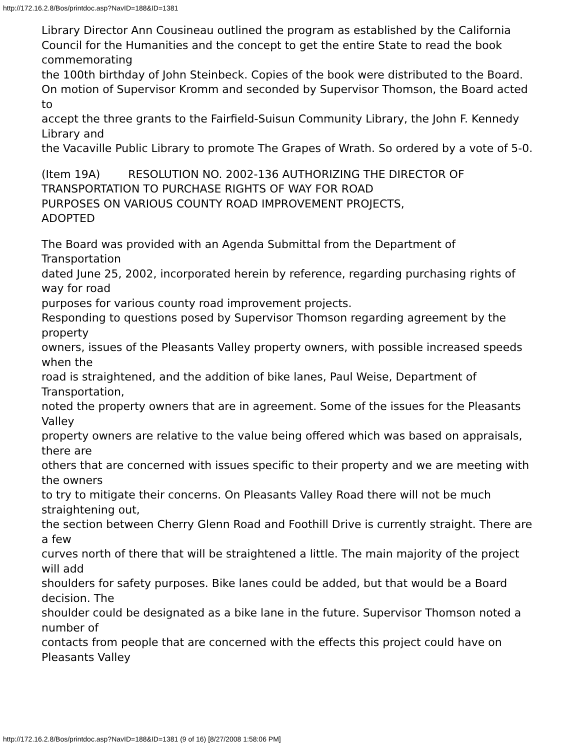http://172.16.2.8/Bos/printdoc.asp?NavID=188&ID=1381
Library Director Ann Cousineau outlined the program as established by the California
Council for the Humanities and the concept to get the entire State to read the book commemorating
the 100th birthday of John Steinbeck. Copies of the book were distributed to the Board.
On motion of Supervisor Kromm and seconded by Supervisor Thomson, the Board acted to
accept the three grants to the Fairfield-Suisun Community Library, the John F. Kennedy Library and
the Vacaville Public Library to promote The Grapes of Wrath. So ordered by a vote of 5-0.
(Item 19A) RESOLUTION NO. 2002-136 AUTHORIZING THE DIRECTOR OF TRANSPORTATION TO PURCHASE RIGHTS OF WAY FOR ROAD
PURPOSES ON VARIOUS COUNTY ROAD IMPROVEMENT PROJECTS,
ADOPTED
The Board was provided with an Agenda Submittal from the Department of Transportation
dated June 25, 2002, incorporated herein by reference, regarding purchasing rights of way for road
purposes for various county road improvement projects.
Responding to questions posed by Supervisor Thomson regarding agreement by the property
owners, issues of the Pleasants Valley property owners, with possible increased speeds when the
road is straightened, and the addition of bike lanes, Paul Weise, Department of Transportation,
noted the property owners that are in agreement. Some of the issues for the Pleasants Valley
property owners are relative to the value being offered which was based on appraisals, there are
others that are concerned with issues specific to their property and we are meeting with the owners
to try to mitigate their concerns. On Pleasants Valley Road there will not be much straightening out,
the section between Cherry Glenn Road and Foothill Drive is currently straight. There are a few
curves north of there that will be straightened a little. The main majority of the project will add
shoulders for safety purposes. Bike lanes could be added, but that would be a Board decision. The
shoulder could be designated as a bike lane in the future. Supervisor Thomson noted a number of
contacts from people that are concerned with the effects this project could have on Pleasants Valley
http://172.16.2.8/Bos/printdoc.asp?NavID=188&ID=1381 (9 of 16) [8/27/2008 1:58:06 PM]